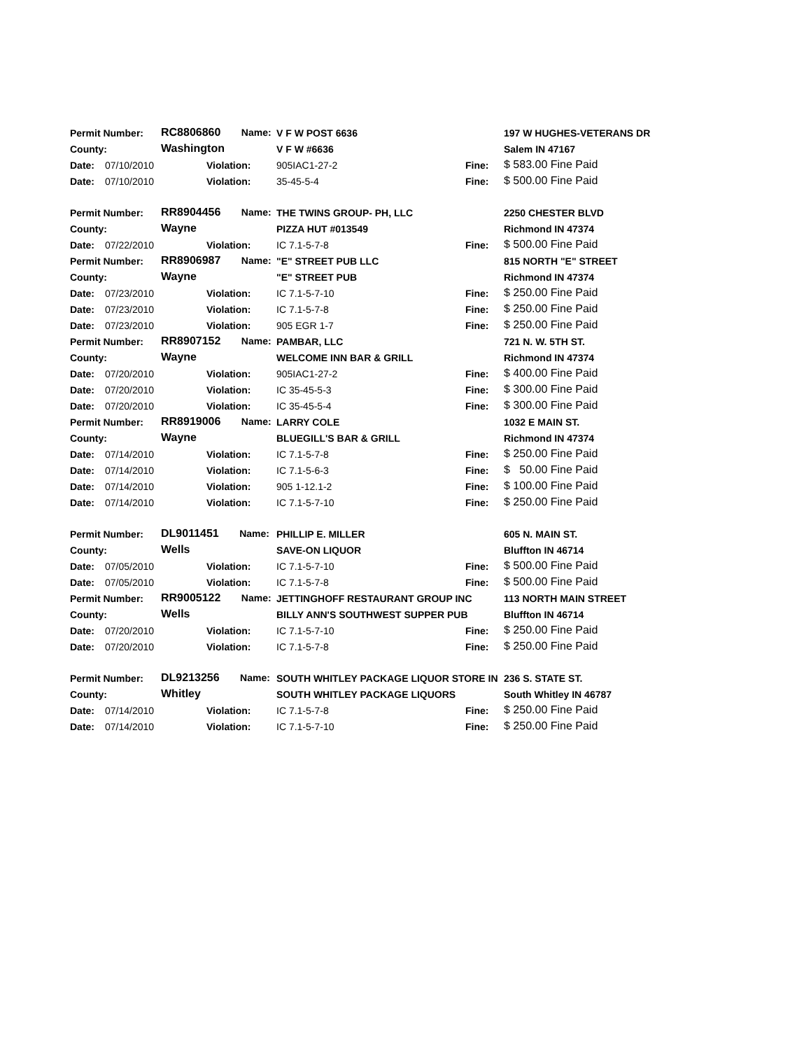| Permit Number: | | RC8806860 Name: | | V F W POST 6636 | | 197 W HUGHES-VETERANS DR |
| County: | | Washington | | V F W #6636 | | Salem IN 47167 |
| Date: | 07/10/2010 | | Violation: | 905IAC1-27-2 | Fine: | $ 583.00 Fine Paid |
| Date: | 07/10/2010 | | Violation: | 35-45-5-4 | Fine: | $ 500.00 Fine Paid |
| Permit Number: | | RR8904456 Name: | | THE TWINS GROUP- PH, LLC | | 2250 CHESTER BLVD |
| County: | | Wayne | | PIZZA HUT #013549 | | Richmond IN 47374 |
| Date: | 07/22/2010 | | Violation: | IC 7.1-5-7-8 | Fine: | $ 500.00 Fine Paid |
| Permit Number: | | RR8906987 Name: | | "E" STREET PUB LLC | | 815 NORTH "E" STREET |
| County: | | Wayne | | "E" STREET PUB | | Richmond IN 47374 |
| Date: | 07/23/2010 | | Violation: | IC 7.1-5-7-10 | Fine: | $ 250.00 Fine Paid |
| Date: | 07/23/2010 | | Violation: | IC 7.1-5-7-8 | Fine: | $ 250.00 Fine Paid |
| Date: | 07/23/2010 | | Violation: | 905 EGR 1-7 | Fine: | $ 250.00 Fine Paid |
| Permit Number: | | RR8907152 Name: | | PAMBAR, LLC | | 721 N. W. 5TH ST. |
| County: | | Wayne | | WELCOME INN BAR & GRILL | | Richmond IN 47374 |
| Date: | 07/20/2010 | | Violation: | 905IAC1-27-2 | Fine: | $ 400.00 Fine Paid |
| Date: | 07/20/2010 | | Violation: | IC 35-45-5-3 | Fine: | $ 300.00 Fine Paid |
| Date: | 07/20/2010 | | Violation: | IC 35-45-5-4 | Fine: | $ 300.00 Fine Paid |
| Permit Number: | | RR8919006 Name: | | LARRY COLE | | 1032 E MAIN ST. |
| County: | | Wayne | | BLUEGILL'S BAR & GRILL | | Richmond IN 47374 |
| Date: | 07/14/2010 | | Violation: | IC 7.1-5-7-8 | Fine: | $ 250.00 Fine Paid |
| Date: | 07/14/2010 | | Violation: | IC 7.1-5-6-3 | Fine: | $ 50.00 Fine Paid |
| Date: | 07/14/2010 | | Violation: | 905 1-12.1-2 | Fine: | $ 100.00 Fine Paid |
| Date: | 07/14/2010 | | Violation: | IC 7.1-5-7-10 | Fine: | $ 250.00 Fine Paid |
| Permit Number: | | DL9011451 Name: | | PHILLIP E. MILLER | | 605 N. MAIN ST. |
| County: | | Wells | | SAVE-ON LIQUOR | | Bluffton IN 46714 |
| Date: | 07/05/2010 | | Violation: | IC 7.1-5-7-10 | Fine: | $ 500.00 Fine Paid |
| Date: | 07/05/2010 | | Violation: | IC 7.1-5-7-8 | Fine: | $ 500.00 Fine Paid |
| Permit Number: | | RR9005122 Name: | | JETTINGHOFF RESTAURANT GROUP INC | | 113 NORTH MAIN STREET |
| County: | | Wells | | BILLY ANN'S SOUTHWEST SUPPER PUB | | Bluffton IN 46714 |
| Date: | 07/20/2010 | | Violation: | IC 7.1-5-7-10 | Fine: | $ 250.00 Fine Paid |
| Date: | 07/20/2010 | | Violation: | IC 7.1-5-7-8 | Fine: | $ 250.00 Fine Paid |
| Permit Number: | | DL9213256 Name: | | SOUTH WHITLEY PACKAGE LIQUOR STORE IN | | 236 S. STATE ST. |
| County: | | Whitley | | SOUTH WHITLEY PACKAGE LIQUORS | | South Whitley IN 46787 |
| Date: | 07/14/2010 | | Violation: | IC 7.1-5-7-8 | Fine: | $ 250.00 Fine Paid |
| Date: | 07/14/2010 | | Violation: | IC 7.1-5-7-10 | Fine: | $ 250.00 Fine Paid |